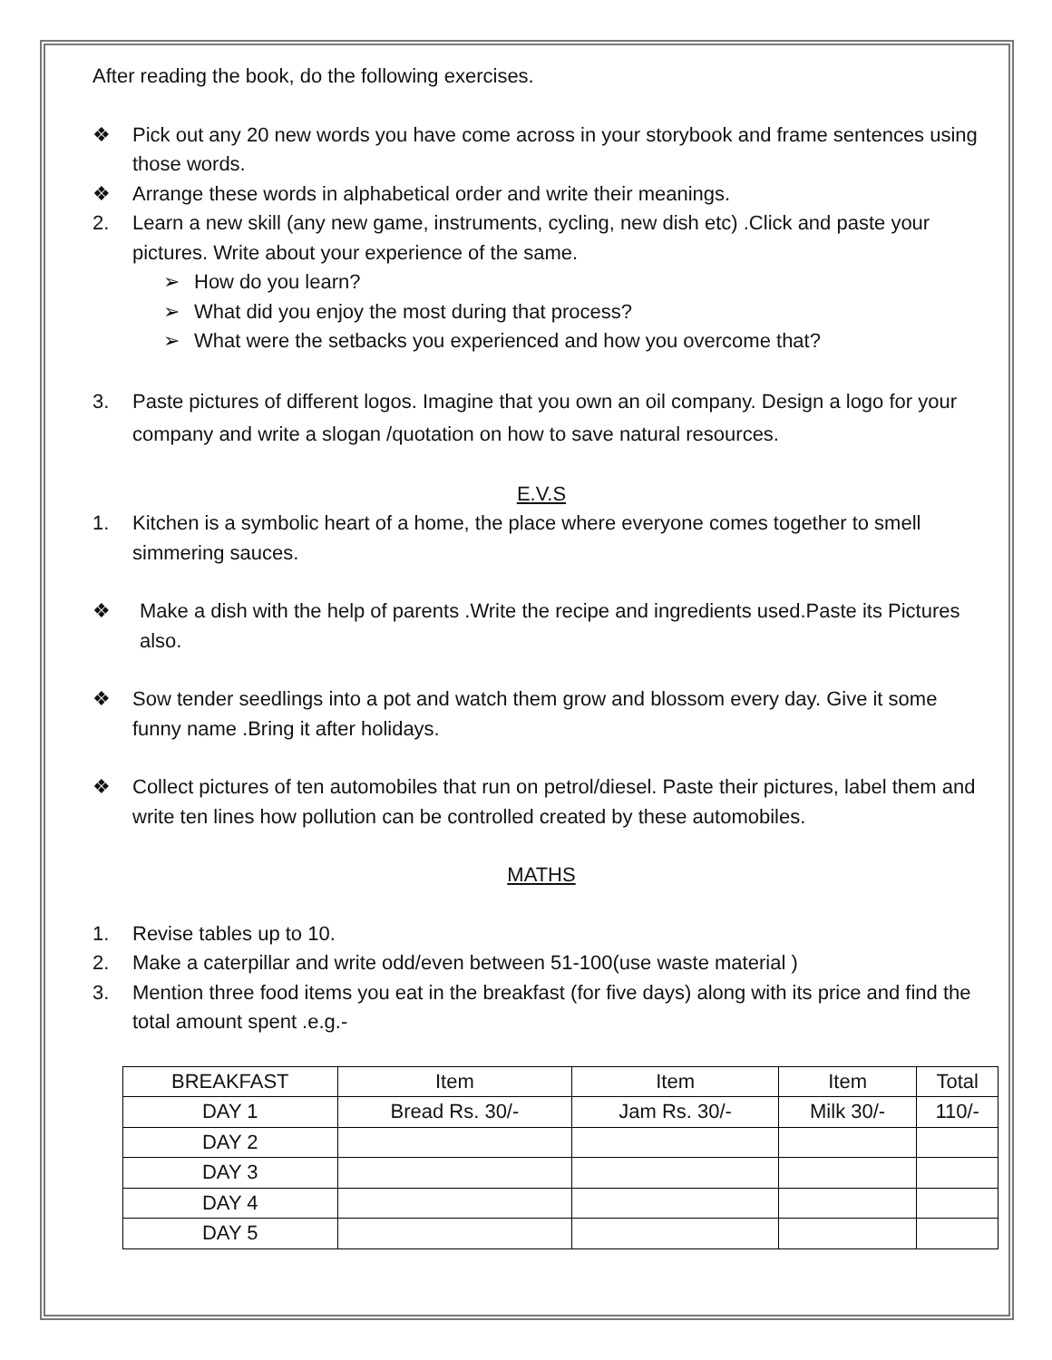After reading the book, do the following exercises.
❖ Pick out any 20 new words you have come across in your storybook and frame sentences using those words.
❖ Arrange these words in alphabetical order and write their meanings.
2. Learn a new skill (any new game, instruments, cycling, new dish etc) .Click and paste your pictures. Write about your experience of the same.
➢ How do you learn?
➢ What did you enjoy the most during that process?
➢ What were the setbacks you experienced and how you overcome that?
3. Paste pictures of different logos. Imagine that you own an oil company. Design a logo for your company and write a slogan /quotation on how to save natural resources.
E.V.S
1. Kitchen is a symbolic heart of a home, the place where everyone comes together to smell simmering sauces.
❖ Make a dish with the help of parents .Write the recipe and ingredients used.Paste its Pictures also.
❖ Sow tender seedlings into a pot and watch them grow and blossom every day. Give it some funny name .Bring it after holidays.
❖ Collect pictures of ten automobiles that run on petrol/diesel. Paste their pictures, label them and write ten lines how pollution can be controlled created by these automobiles.
MATHS
1. Revise tables up to 10.
2. Make a caterpillar and write odd/even between 51-100(use waste material )
3. Mention three food items you eat in the breakfast (for five days) along with its price and find the total amount spent .e.g.-
| BREAKFAST | Item | Item | Item | Total |
| DAY 1 | Bread Rs. 30/- | Jam Rs. 30/- | Milk 30/- | 110/- |
| DAY 2 | | | | |
| DAY 3 | | | | |
| DAY 4 | | | | |
| DAY 5 | | | | |